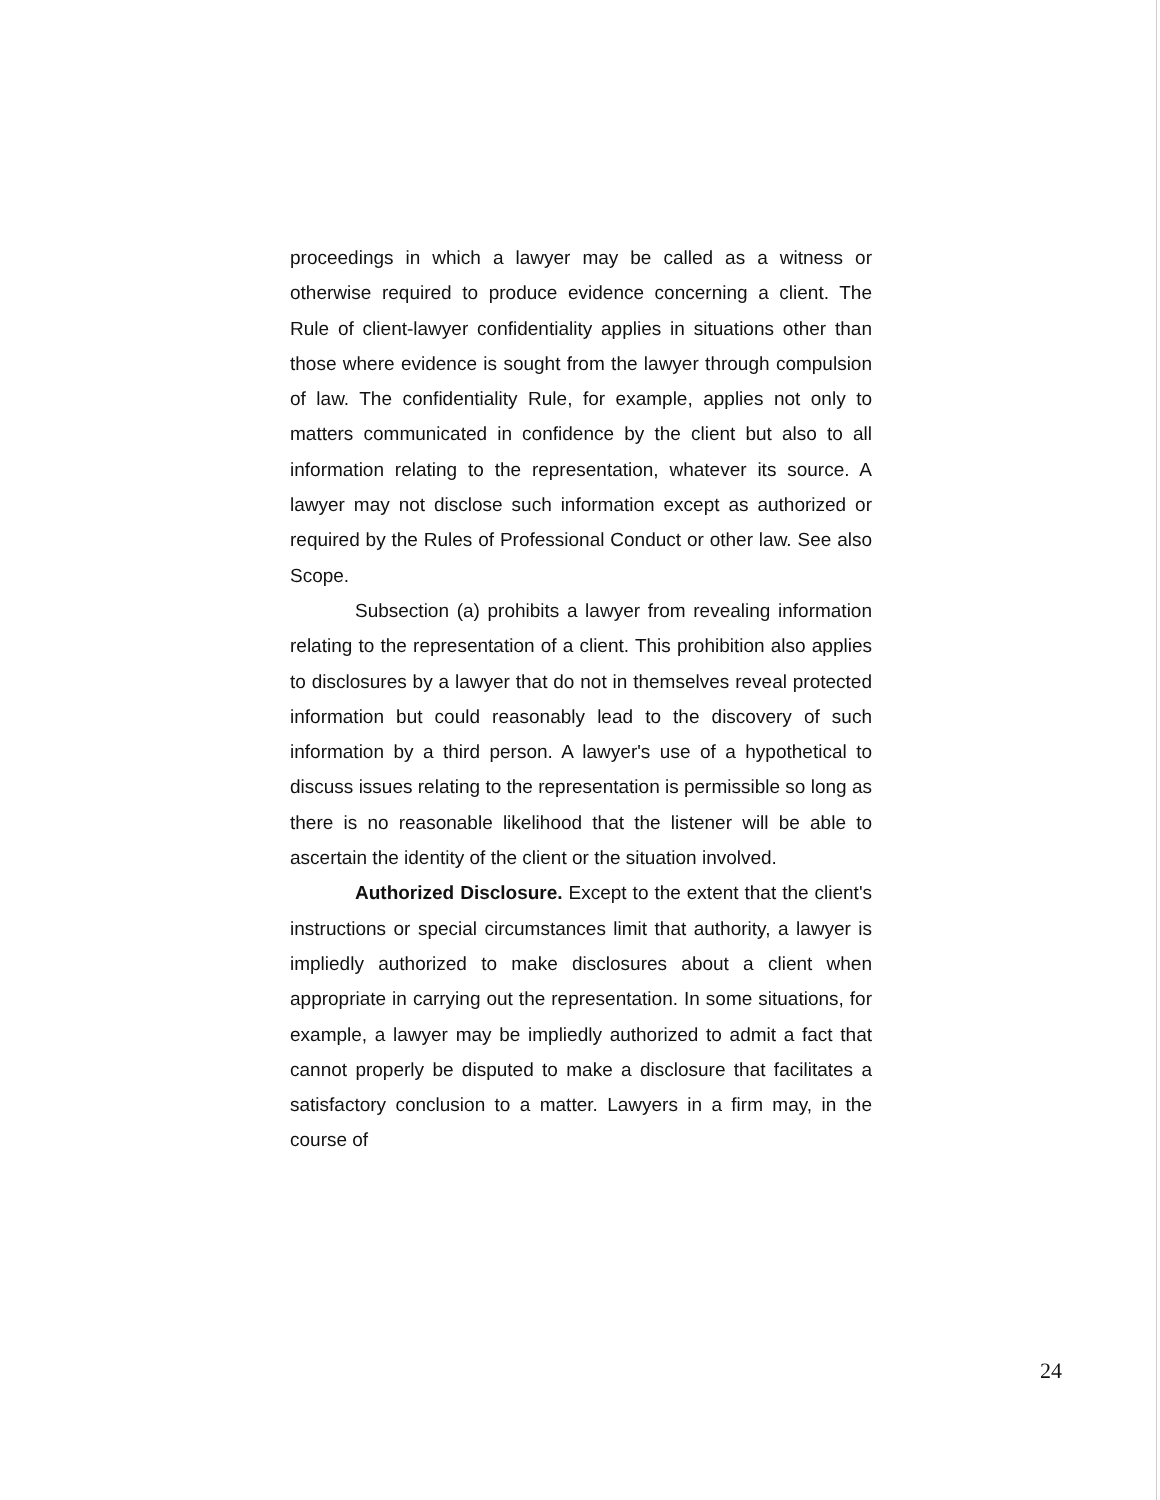proceedings in which a lawyer may be called as a witness or otherwise required to produce evidence concerning a client. The Rule of client-lawyer confidentiality applies in situations other than those where evidence is sought from the lawyer through compulsion of law. The confidentiality Rule, for example, applies not only to matters communicated in confidence by the client but also to all information relating to the representation, whatever its source. A lawyer may not disclose such information except as authorized or required by the Rules of Professional Conduct or other law. See also Scope.
Subsection (a) prohibits a lawyer from revealing information relating to the representation of a client. This prohibition also applies to disclosures by a lawyer that do not in themselves reveal protected information but could reasonably lead to the discovery of such information by a third person. A lawyer's use of a hypothetical to discuss issues relating to the representation is permissible so long as there is no reasonable likelihood that the listener will be able to ascertain the identity of the client or the situation involved.
Authorized Disclosure. Except to the extent that the client's instructions or special circumstances limit that authority, a lawyer is impliedly authorized to make disclosures about a client when appropriate in carrying out the representation. In some situations, for example, a lawyer may be impliedly authorized to admit a fact that cannot properly be disputed to make a disclosure that facilitates a satisfactory conclusion to a matter. Lawyers in a firm may, in the course of
24